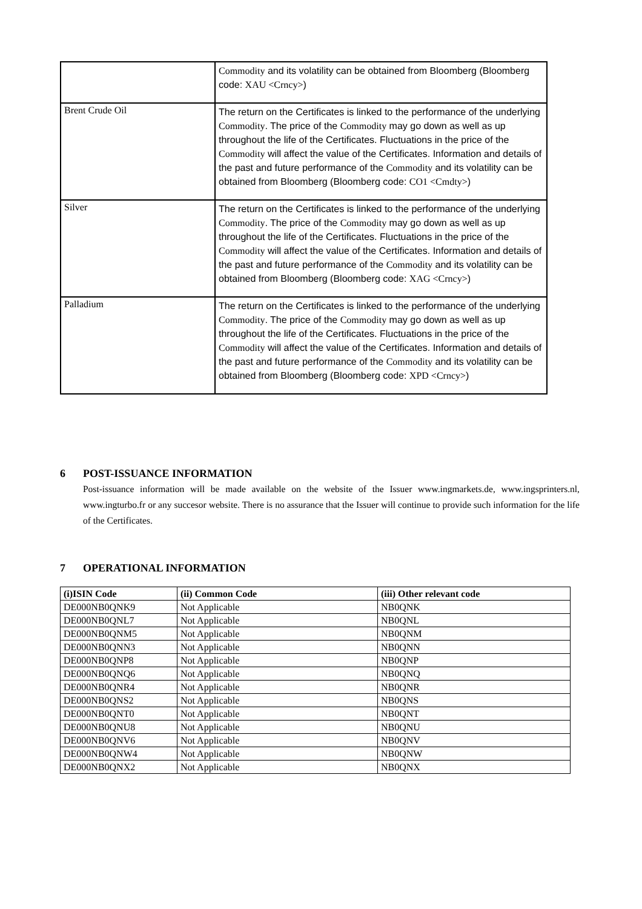| | Commodity and its volatility can be obtained from Bloomberg (Bloomberg code: XAU <Crncy> ) |
| Brent Crude Oil | The return on the Certificates is linked to the performance of the underlying Commodity . The price of the Commodity may go down as well as up throughout the life of the Certificates. Fluctuations in the price of the Commodity will affect the value of the Certificates. Information and details of the past and future performance of the Commodity and its volatility can be obtained from Bloomberg (Bloomberg code: CO1 <Cmdty> ) |
| Silver | The return on the Certificates is linked to the performance of the underlying Commodity . The price of the Commodity may go down as well as up throughout the life of the Certificates. Fluctuations in the price of the Commodity will affect the value of the Certificates. Information and details of the past and future performance of the Commodity and its volatility can be obtained from Bloomberg (Bloomberg code: XAG <Crncy> ) |
| Palladium | The return on the Certificates is linked to the performance of the underlying Commodity . The price of the Commodity may go down as well as up throughout the life of the Certificates. Fluctuations in the price of the Commodity will affect the value of the Certificates. Information and details of the past and future performance of the Commodity and its volatility can be obtained from Bloomberg (Bloomberg code: XPD <Crncy> ) |
6 POST-ISSUANCE INFORMATION
Post-issuance information will be made available on the website of the Issuer www.ingmarkets.de, www.ingsprinters.nl, www.ingturbo.fr or any succesor website. There is no assurance that the Issuer will continue to provide such information for the life of the Certificates.
7 OPERATIONAL INFORMATION
| (i)ISIN Code | (ii) Common Code | (iii) Other relevant code |
| --- | --- | --- |
| DE000NB0QNK9 | Not Applicable | NB0QNK |
| DE000NB0QNL7 | Not Applicable | NB0QNL |
| DE000NB0QNM5 | Not Applicable | NB0QNM |
| DE000NB0QNN3 | Not Applicable | NB0QNN |
| DE000NB0QNP8 | Not Applicable | NB0QNP |
| DE000NB0QNQ6 | Not Applicable | NB0QNQ |
| DE000NB0QNR4 | Not Applicable | NB0QNR |
| DE000NB0QNS2 | Not Applicable | NB0QNS |
| DE000NB0QNT0 | Not Applicable | NB0QNT |
| DE000NB0QNU8 | Not Applicable | NB0QNU |
| DE000NB0QNV6 | Not Applicable | NB0QNV |
| DE000NB0QNW4 | Not Applicable | NB0QNW |
| DE000NB0QNX2 | Not Applicable | NB0QNX |